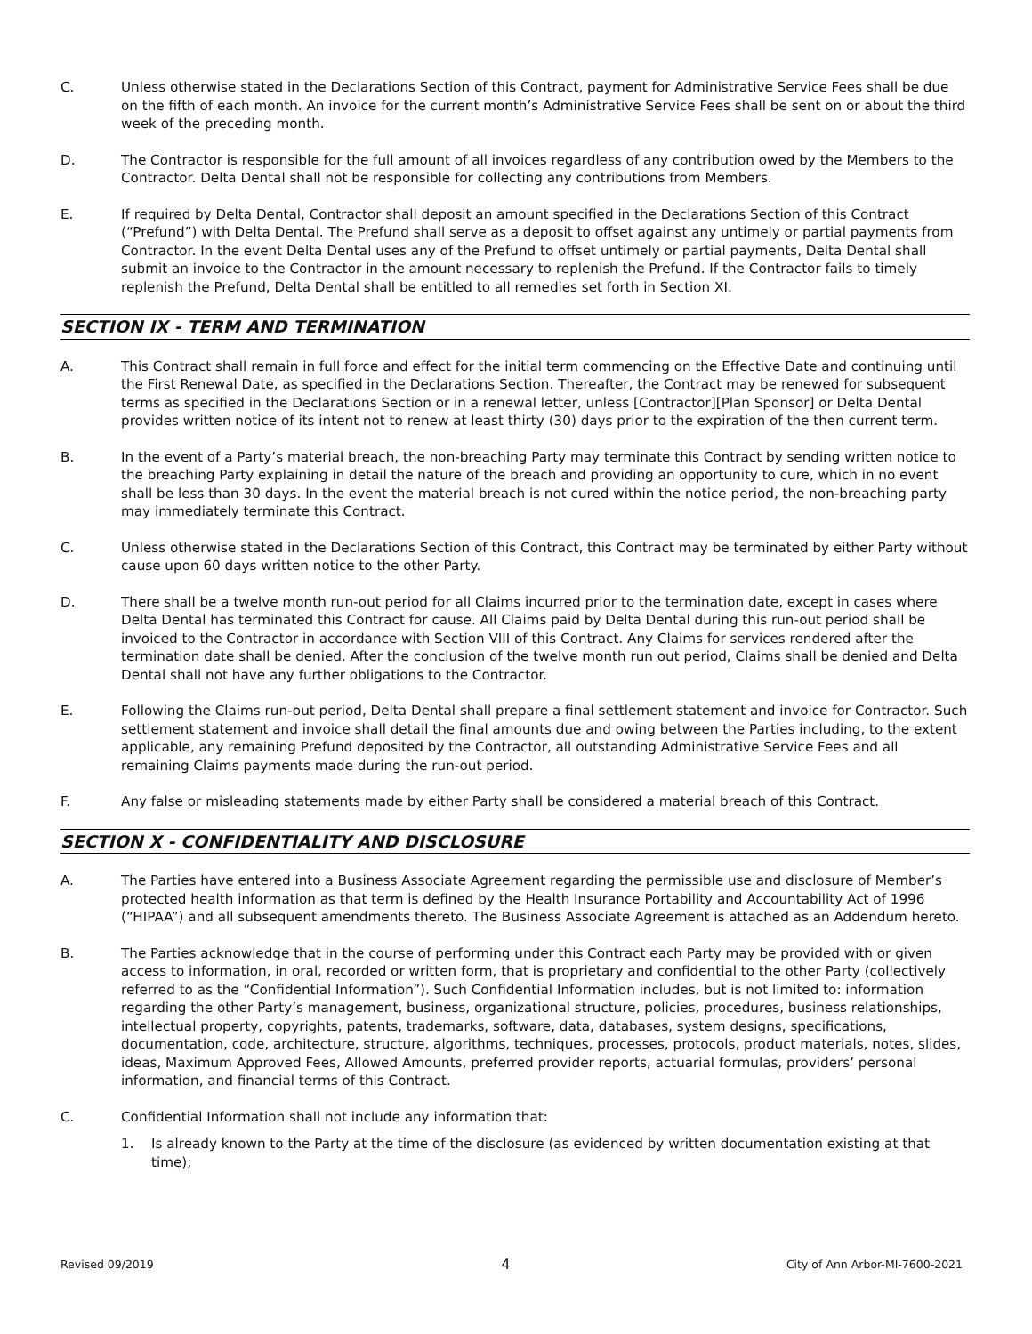C. Unless otherwise stated in the Declarations Section of this Contract, payment for Administrative Service Fees shall be due on the fifth of each month. An invoice for the current month’s Administrative Service Fees shall be sent on or about the third week of the preceding month.
D. The Contractor is responsible for the full amount of all invoices regardless of any contribution owed by the Members to the Contractor. Delta Dental shall not be responsible for collecting any contributions from Members.
E. If required by Delta Dental, Contractor shall deposit an amount specified in the Declarations Section of this Contract (“Prefund”) with Delta Dental. The Prefund shall serve as a deposit to offset against any untimely or partial payments from Contractor. In the event Delta Dental uses any of the Prefund to offset untimely or partial payments, Delta Dental shall submit an invoice to the Contractor in the amount necessary to replenish the Prefund. If the Contractor fails to timely replenish the Prefund, Delta Dental shall be entitled to all remedies set forth in Section XI.
SECTION IX - TERM AND TERMINATION
A. This Contract shall remain in full force and effect for the initial term commencing on the Effective Date and continuing until the First Renewal Date, as specified in the Declarations Section. Thereafter, the Contract may be renewed for subsequent terms as specified in the Declarations Section or in a renewal letter, unless [Contractor][Plan Sponsor] or Delta Dental provides written notice of its intent not to renew at least thirty (30) days prior to the expiration of the then current term.
B. In the event of a Party’s material breach, the non-breaching Party may terminate this Contract by sending written notice to the breaching Party explaining in detail the nature of the breach and providing an opportunity to cure, which in no event shall be less than 30 days. In the event the material breach is not cured within the notice period, the non-breaching party may immediately terminate this Contract.
C. Unless otherwise stated in the Declarations Section of this Contract, this Contract may be terminated by either Party without cause upon 60 days written notice to the other Party.
D. There shall be a twelve month run-out period for all Claims incurred prior to the termination date, except in cases where Delta Dental has terminated this Contract for cause. All Claims paid by Delta Dental during this run-out period shall be invoiced to the Contractor in accordance with Section VIII of this Contract. Any Claims for services rendered after the termination date shall be denied. After the conclusion of the twelve month run out period, Claims shall be denied and Delta Dental shall not have any further obligations to the Contractor.
E. Following the Claims run-out period, Delta Dental shall prepare a final settlement statement and invoice for Contractor. Such settlement statement and invoice shall detail the final amounts due and owing between the Parties including, to the extent applicable, any remaining Prefund deposited by the Contractor, all outstanding Administrative Service Fees and all remaining Claims payments made during the run-out period.
F. Any false or misleading statements made by either Party shall be considered a material breach of this Contract.
SECTION X - CONFIDENTIALITY AND DISCLOSURE
A. The Parties have entered into a Business Associate Agreement regarding the permissible use and disclosure of Member’s protected health information as that term is defined by the Health Insurance Portability and Accountability Act of 1996 (“HIPAA”) and all subsequent amendments thereto. The Business Associate Agreement is attached as an Addendum hereto.
B. The Parties acknowledge that in the course of performing under this Contract each Party may be provided with or given access to information, in oral, recorded or written form, that is proprietary and confidential to the other Party (collectively referred to as the “Confidential Information”). Such Confidential Information includes, but is not limited to: information regarding the other Party’s management, business, organizational structure, policies, procedures, business relationships, intellectual property, copyrights, patents, trademarks, software, data, databases, system designs, specifications, documentation, code, architecture, structure, algorithms, techniques, processes, protocols, product materials, notes, slides, ideas, Maximum Approved Fees, Allowed Amounts, preferred provider reports, actuarial formulas, providers’ personal information, and financial terms of this Contract.
C. Confidential Information shall not include any information that:
1. Is already known to the Party at the time of the disclosure (as evidenced by written documentation existing at that time);
Revised 09/2019 4 City of Ann Arbor-MI-7600-2021